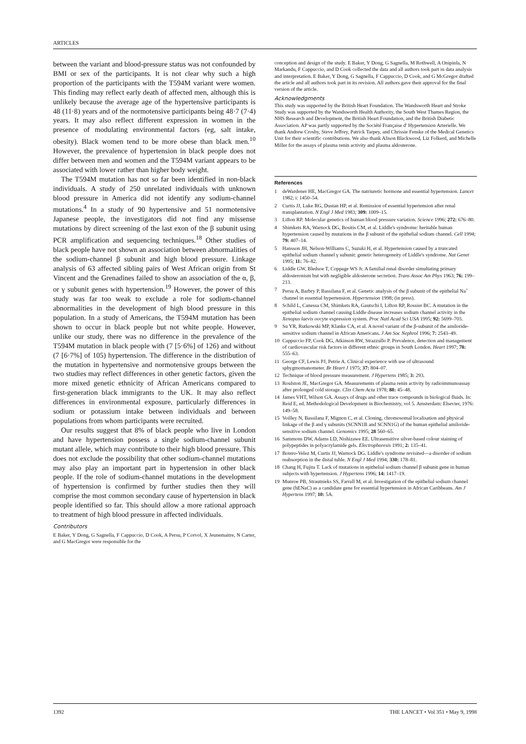ARTICLES
between the variant and blood-pressure status was not confounded by BMI or sex of the participants. It is not clear why such a high proportion of the participants with the T594M variant were women. This finding may reflect early death of affected men, although this is unlikely because the average age of the hypertensive participants is 48 (11·8) years and of the normotensive participants being 48·7 (7·4) years. It may also reflect different expression in women in the presence of modulating environmental factors (eg, salt intake, obesity). Black women tend to be more obese than black men.<sup>10</sup> However, the prevalence of hypertension in black people does not differ between men and women and the T594M variant appears to be associated with lower rather than higher body weight.
The T594M mutation has not so far been identified in non-black individuals. A study of 250 unrelated individuals with unknown blood pressure in America did not identify any sodium-channel mutations.<sup>4</sup> In a study of 90 hypertensive and 51 normotensive Japanese people, the investigators did not find any missense mutations by direct screening of the last exon of the β subunit using PCR amplification and sequencing techniques.<sup>18</sup> Other studies of black people have not shown an association between abnormalities of the sodium-channel β subunit and high blood pressure. Linkage analysis of 63 affected sibling pairs of West African origin from St Vincent and the Grenadines failed to show an association of the α, β, or γ subunit genes with hypertension.<sup>19</sup> However, the power of this study was far too weak to exclude a role for sodium-channel abnormalities in the development of high blood pressure in this population. In a study of Americans, the T594M mutation has been shown to occur in black people but not white people. However, unlike our study, there was no difference in the prevalence of the T594M mutation in black people with (7 [5·6%] of 126) and without (7 [6·7%] of 105) hypertension. The difference in the distribution of the mutation in hypertensive and normotensive groups between the two studies may reflect differences in other genetic factors, given the more mixed genetic ethnicity of African Americans compared to first-generation black immigrants to the UK. It may also reflect differences in environmental exposure, particularly differences in sodium or potassium intake between individuals and between populations from whom participants were recruited.
Our results suggest that 8% of black people who live in London and have hypertension possess a single sodium-channel subunit mutant allele, which may contribute to their high blood pressure. This does not exclude the possibility that other sodium-channel mutations may also play an important part in hypertension in other black people. If the role of sodium-channel mutations in the development of hypertension is confirmed by further studies then they will comprise the most common secondary cause of hypertension in black people identified so far. This should allow a more rational approach to treatment of high blood pressure in affected individuals.
Contributors
E Baker, Y Dong, G Sagnella, F Cappuccio, D Cook, A Persu, P Corvol, X Jeunemaitre, N Carter, and G MacGregor were responsible for the
conception and design of the study. E Baker, Y Dong, G Sagnella, M Rothwell, A Onipinla, N Markandu, F Cappuccio, and D Cook collected the data and all authors took part in data analysis and interpretation. E Baker, Y Dong, G Sagnella, F Cappuccio, D Cook, and G McGregor drafted the article and all authors took part in its revision. All authors gave their approval for the final version of the article.
Acknowledgments
This study was supported by the British Heart Foundation. The Wandsworth Heart and Stroke Study was supported by the Wandsworth Health Authority, the South West Thames Region, the NHS Research and Development, the British Heart Foundation, and the British Diabetic Association. AP was partly supported by the Société Française d' Hypertension Arterielle. We thank Andrew Crosby, Steve Jeffrey, Patrick Tarpey, and Chrissie Fenske of the Medical Genetics Unit for their scientific contributions. We also thank Alison Blackwood, Liz Folkerd, and Michelle Miller for the assays of plasma renin activity and plasma aldosterone.
References
1 deWardener HE, MacGregor GA. The natriuretic hormone and essential hypertension. Lancet 1982; i: 1450–54.
2 Curtis JJ, Luke RG, Dustan HP, et al. Remission of essential hypertension after renal transplantation. N Engl J Med 1983; 309: 1009–15.
3 Lifton RP. Molecular genetics of human blood pressure variation. Science 1996; 272: 676–80.
4 Shimkets RA, Warnock DG, Bositis CM, et al. Liddle's syndrome: heritable human hypertension caused by mutations in the β subunit of the epithelial sodium channel. Cell 1994; 79: 407–14.
5 Hansson JH, Nelson-Williams C, Suzuki H, et al. Hypertension caused by a truncated epithelial sodium channel γ subunit: genetic heterogeneity of Liddle's syndrome. Nat Genet 1995; 11: 76–82.
6 Liddle GW, Bledsoe T, Coppage WS Jr. A familial renal disorder simultating primary aldosteronism but with negligible aldosterone secretion. Trans Assoc Am Phys 1963; 76: 199–213.
7 Persu A, Barbry P, Bassilana F, et al. Genetic analysis of the β subunit of the epithelial Na<sup>+</sup> channel in essential hypertension. Hypertension 1998; (in press).
8 Schild L, Canessa CM, Shimkets RA, Gautschi I, Lifton RP, Rossier BC. A mutation in the epithelial sodium channel causing Liddle disease increases sodium channel activity in the Xenopus laevis oocyte expression system. Proc Natl Acad Sci USA 1995; 92: 5699–703.
9 Su YR, Rutkowski MP, Klanke CA, et al. A novel variant of the β-subunit of the amiloride-sensitive sodium channel in African Americans. J Am Soc Nephrol 1996; 7: 2543–49.
10 Cappuccio FP, Cook DG, Atkinson RW, Strazzullo P. Prevalence, detection and management of cardiovascular risk factors in different ethnic groups in South London. Heart 1997; 78: 555–63.
11 George CF, Lewis PJ, Petrie A. Clinical experience with use of ultrasound sphygmomanometer. Br Heart J 1975; 37: 804–07.
12 Technique of blood pressure measurement. J Hypertens 1985; 3: 293.
13 Roulston JE, MacGregor GA. Measurements of plasma renin activity by radioimmunoassay after prolonged cold storage. Clin Chem Acta 1978; 88: 45–48.
14 James VHT, Wilson GA. Assays of drugs and other trace compounds in biological fluids. In: Reid E, ed. Methodological Development in Biochemistry, vol 5. Amsterdam: Elsevier, 1976: 149–58.
15 Voilley N, Bassilana F, Mignon C, et al. Cloning, chromosomal localisation and physical linkage of the β and γ subunits (SCNN1B and SCNN1G) of the human epithelial amiloride-sensitive sodium channel. Genomics 1995; 28 560–65.
16 Sammons DW, Adams LD, Nishizawe EE. Ultrasensitive silver-based colour staining of polypeptides in polyacrylamide gels. Electrophoresis 1991; 2: 135–41.
17 Botero-Velez M, Curtis JJ, Warnock DG. Liddle's syndrome revisited—a disorder of sodium reabsorption in the distal tuble. N Engl J Med 1994; 330: 178–81.
18 Chang H, Fujita T. Lack of mutations in epithelial sodium channel β subunit gene in human subjects with hypertension. J Hypertens 1996; 14: 1417–19.
19 Munroe PB, Strautnieks SS, Farrall M, et al. Investigation of the epithelial sodium channel gene (hENaC) as a candidate gene for essential hypertension in African Caribbeans. Am J Hypertens 1997; 10: 5A.
1392 THE LANCET • Vol 351 • May 9, 1998